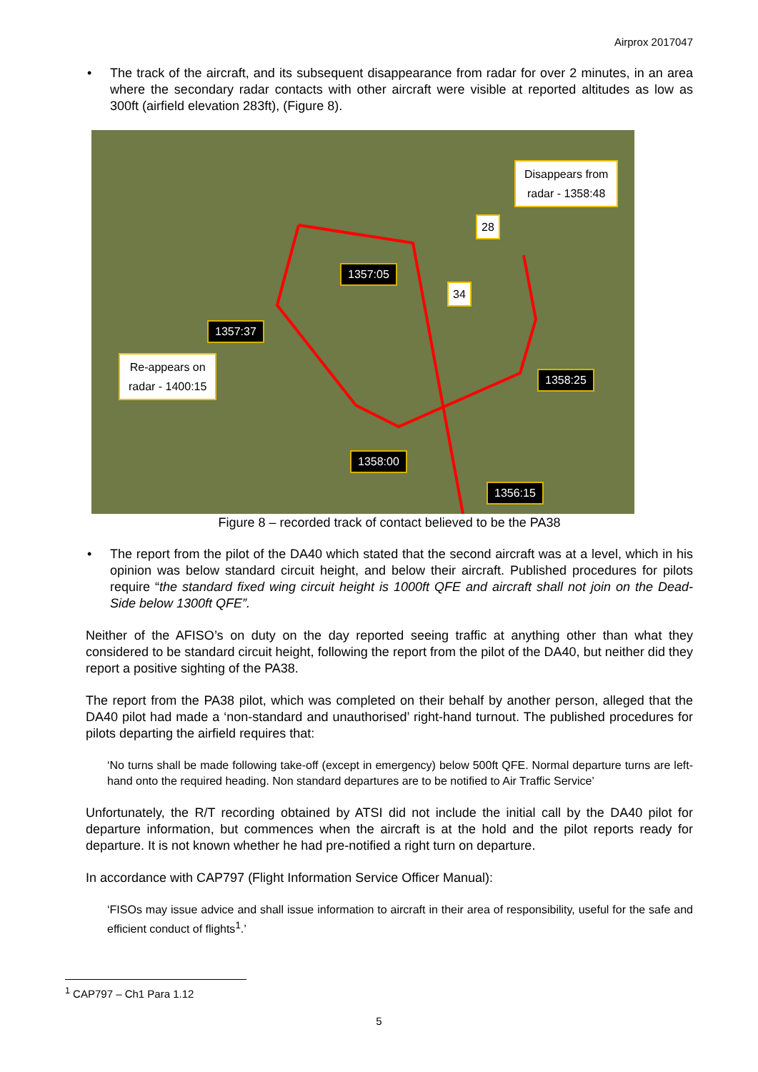Airprox 2017047
• The track of the aircraft, and its subsequent disappearance from radar for over 2 minutes, in an area where the secondary radar contacts with other aircraft were visible at reported altitudes as low as 300ft (airfield elevation 283ft), (Figure 8).
Disappears from
radar - 1358:48
28
34
1357:05
1357:37
Re-appears on
radar - 1400:15
1358:25
1358:00
1356:15
Figure 8 – recorded track of contact believed to be the PA38
• The report from the pilot of the DA40 which stated that the second aircraft was at a level, which in his opinion was below standard circuit height, and below their aircraft. Published procedures for pilots require “the standard fixed wing circuit height is 1000ft QFE and aircraft shall not join on the Dead-Side below 1300ft QFE”.
Neither of the AFISO’s on duty on the day reported seeing traffic at anything other than what they considered to be standard circuit height, following the report from the pilot of the DA40, but neither did they report a positive sighting of the PA38.
The report from the PA38 pilot, which was completed on their behalf by another person, alleged that the DA40 pilot had made a ‘non-standard and unauthorised’ right-hand turnout. The published procedures for pilots departing the airfield requires that:
‘No turns shall be made following take-off (except in emergency) below 500ft QFE. Normal departure turns are left-hand onto the required heading. Non standard departures are to be notified to Air Traffic Service’
Unfortunately, the R/T recording obtained by ATSI did not include the initial call by the DA40 pilot for departure information, but commences when the aircraft is at the hold and the pilot reports ready for departure. It is not known whether he had pre-notified a right turn on departure.
In accordance with CAP797 (Flight Information Service Officer Manual):
‘FISOs may issue advice and shall issue information to aircraft in their area of responsibility, useful for the safe and efficient conduct of flights<sup>1</sup>.’
<sup>1</sup> CAP797 – Ch1 Para 1.12
5